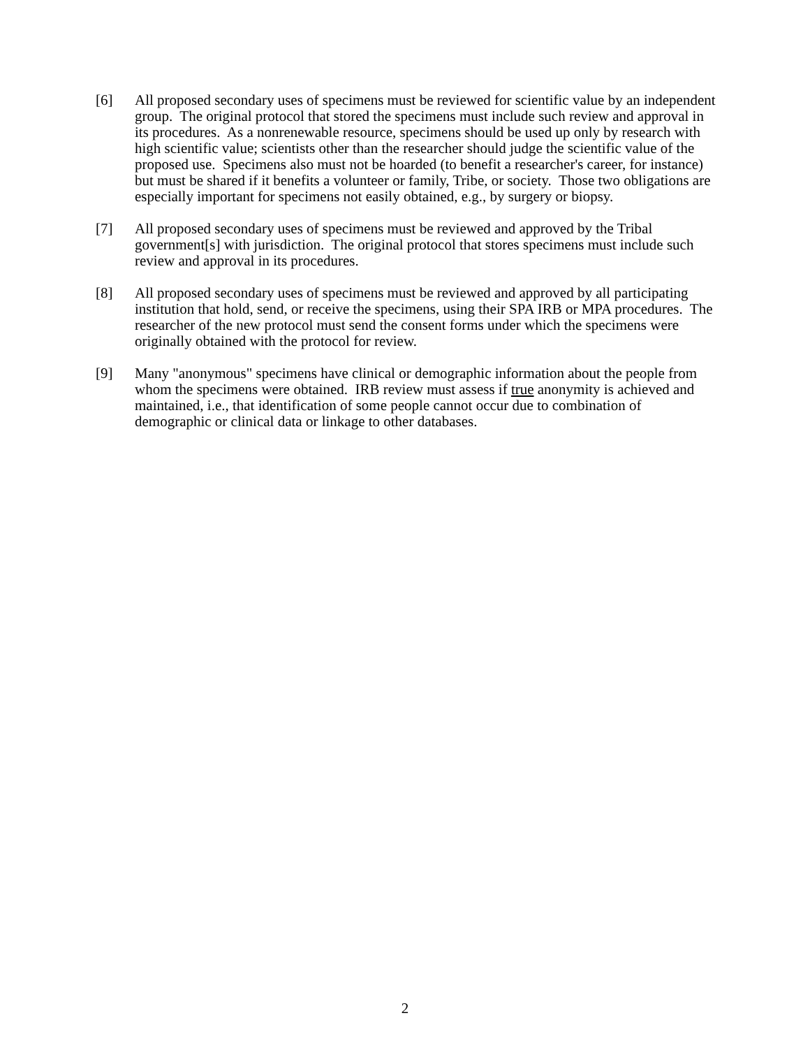[6] All proposed secondary uses of specimens must be reviewed for scientific value by an independent group. The original protocol that stored the specimens must include such review and approval in its procedures. As a nonrenewable resource, specimens should be used up only by research with high scientific value; scientists other than the researcher should judge the scientific value of the proposed use. Specimens also must not be hoarded (to benefit a researcher's career, for instance) but must be shared if it benefits a volunteer or family, Tribe, or society. Those two obligations are especially important for specimens not easily obtained, e.g., by surgery or biopsy.
[7] All proposed secondary uses of specimens must be reviewed and approved by the Tribal government[s] with jurisdiction. The original protocol that stores specimens must include such review and approval in its procedures.
[8] All proposed secondary uses of specimens must be reviewed and approved by all participating institution that hold, send, or receive the specimens, using their SPA IRB or MPA procedures. The researcher of the new protocol must send the consent forms under which the specimens were originally obtained with the protocol for review.
[9] Many "anonymous" specimens have clinical or demographic information about the people from whom the specimens were obtained. IRB review must assess if true anonymity is achieved and maintained, i.e., that identification of some people cannot occur due to combination of demographic or clinical data or linkage to other databases.
2